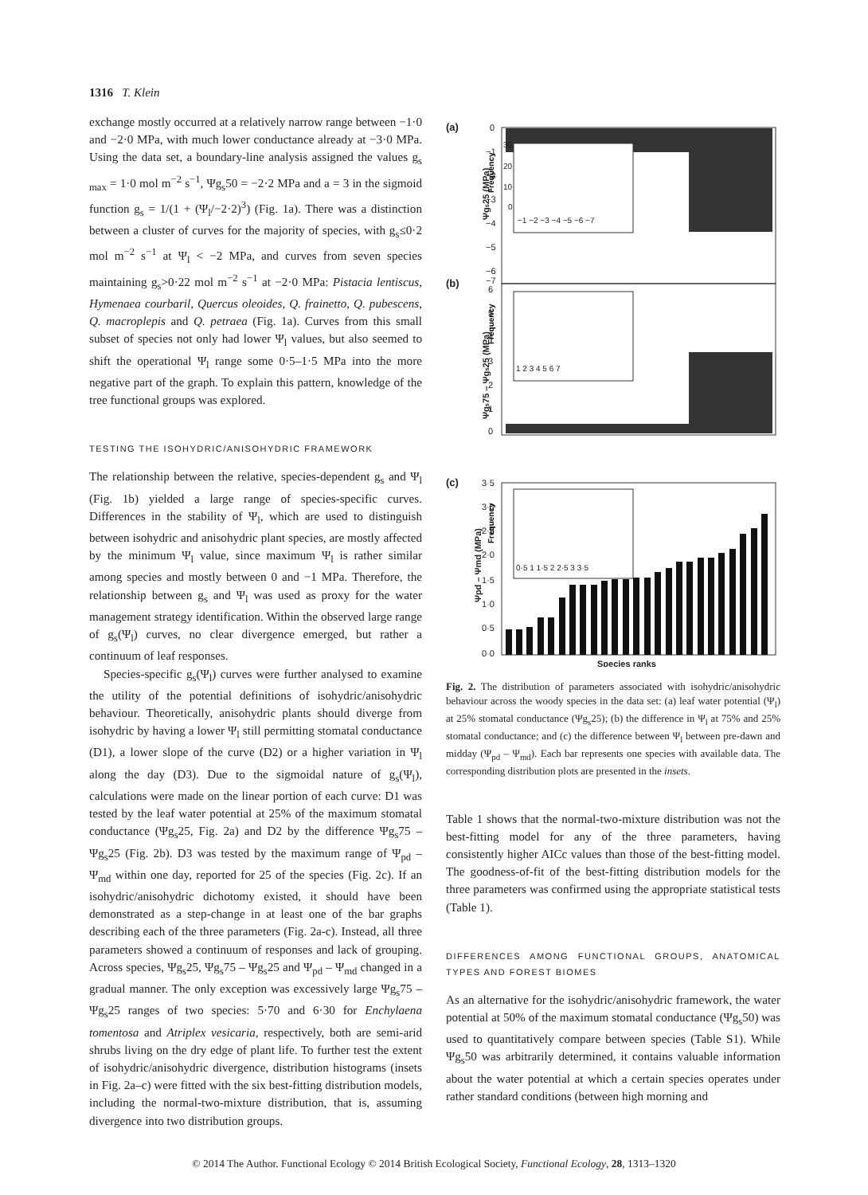1316 T. Klein
exchange mostly occurred at a relatively narrow range between −1·0 and −2·0 MPa, with much lower conductance already at −3·0 MPa. Using the data set, a boundary-line analysis assigned the values g<sub>s max</sub> = 1·0 mol m<sup>−2</sup> s<sup>−1</sup>, Ψg<sub>s</sub>50 = −2·2 MPa and a = 3 in the sigmoid function g<sub>s</sub> = 1/(1 + (Ψ<sub>l</sub>/−2·2)<sup>3</sup>) (Fig. 1a). There was a distinction between a cluster of curves for the majority of species, with g<sub>s</sub>≤0·2 mol m<sup>−2</sup> s<sup>−1</sup> at Ψ<sub>l</sub> < −2 MPa, and curves from seven species maintaining g<sub>s</sub>>0·22 mol m<sup>−2</sup> s<sup>−1</sup> at −2·0 MPa: Pistacia lentiscus, Hymenaea courbaril, Quercus oleoides, Q. frainetto, Q. pubescens, Q. macroplepis and Q. petraea (Fig. 1a). Curves from this small subset of species not only had lower Ψ<sub>l</sub> values, but also seemed to shift the operational Ψ<sub>l</sub> range some 0·5–1·5 MPa into the more negative part of the graph. To explain this pattern, knowledge of the tree functional groups was explored.
TESTING THE ISOHYDRIC/ANISOHYDRIC FRAMEWORK
The relationship between the relative, species-dependent g<sub>s</sub> and Ψ<sub>l</sub> (Fig. 1b) yielded a large range of species-specific curves. Differences in the stability of Ψ<sub>l</sub>, which are used to distinguish between isohydric and anisohydric plant species, are mostly affected by the minimum Ψ<sub>l</sub> value, since maximum Ψ<sub>l</sub> is rather similar among species and mostly between 0 and −1 MPa. Therefore, the relationship between g<sub>s</sub> and Ψ<sub>l</sub> was used as proxy for the water management strategy identification. Within the observed large range of g<sub>s</sub>(Ψ<sub>l</sub>) curves, no clear divergence emerged, but rather a continuum of leaf responses.
Species-specific g<sub>s</sub>(Ψ<sub>l</sub>) curves were further analysed to examine the utility of the potential definitions of isohydric/anisohydric behaviour. Theoretically, anisohydric plants should diverge from isohydric by having a lower Ψ<sub>l</sub> still permitting stomatal conductance (D1), a lower slope of the curve (D2) or a higher variation in Ψ<sub>l</sub> along the day (D3). Due to the sigmoidal nature of g<sub>s</sub>(Ψ<sub>l</sub>), calculations were made on the linear portion of each curve: D1 was tested by the leaf water potential at 25% of the maximum stomatal conductance (Ψg<sub>s</sub>25, Fig. 2a) and D2 by the difference Ψg<sub>s</sub>75 – Ψg<sub>s</sub>25 (Fig. 2b). D3 was tested by the maximum range of Ψ<sub>pd</sub> – Ψ<sub>md</sub> within one day, reported for 25 of the species (Fig. 2c). If an isohydric/anisohydric dichotomy existed, it should have been demonstrated as a step-change in at least one of the bar graphs describing each of the three parameters (Fig. 2a-c). Instead, all three parameters showed a continuum of responses and lack of grouping. Across species, Ψg<sub>s</sub>25, Ψg<sub>s</sub>75 – Ψg<sub>s</sub>25 and Ψ<sub>pd</sub> – Ψ<sub>md</sub> changed in a gradual manner. The only exception was excessively large Ψg<sub>s</sub>75 – Ψg<sub>s</sub>25 ranges of two species: 5·70 and 6·30 for Enchylaena tomentosa and Atriplex vesicaria, respectively, both are semi-arid shrubs living on the dry edge of plant life. To further test the extent of isohydric/anisohydric divergence, distribution histograms (insets in Fig. 2a–c) were fitted with the six best-fitting distribution models, including the normal-two-mixture distribution, that is, assuming divergence into two distribution groups.
(a)
(b)
(c)
0
−1
−2
−3
−4
−5
−6
−7
6
5
4
3
2
1
0
3·5
3·0
2·5
2·0
1·5
1·0
0·5
0·0
Ψgs25 (MPa)
Ψgs75 – Ψgs25 (MPa)
Ψpd – Ψmd (MPa)
Species ranks
30
20
10
0
−1 −2 −3 −4 −5 −6 −7
1 2 3 4 5 6 7
0·5 1 1·5 2 2·5 3 3·5
Frequency
Frequency
Frequency
Fig. 2. The distribution of parameters associated with isohydric/anisohydric behaviour across the woody species in the data set: (a) leaf water potential (Ψ<sub>l</sub>) at 25% stomatal conductance (Ψg<sub>s</sub>25); (b) the difference in Ψ<sub>l</sub> at 75% and 25% stomatal conductance; and (c) the difference between Ψ<sub>l</sub> between pre-dawn and midday (Ψ<sub>pd</sub> – Ψ<sub>md</sub>). Each bar represents one species with available data. The corresponding distribution plots are presented in the insets.
Table 1 shows that the normal-two-mixture distribution was not the best-fitting model for any of the three parameters, having consistently higher AICc values than those of the best-fitting model. The goodness-of-fit of the best-fitting distribution models for the three parameters was confirmed using the appropriate statistical tests (Table 1).
DIFFERENCES AMONG FUNCTIONAL GROUPS, ANATOMICAL TYPES AND FOREST BIOMES
As an alternative for the isohydric/anisohydric framework, the water potential at 50% of the maximum stomatal conductance (Ψg<sub>s</sub>50) was used to quantitatively compare between species (Table S1). While Ψg<sub>s</sub>50 was arbitrarily determined, it contains valuable information about the water potential at which a certain species operates under rather standard conditions (between high morning and
© 2014 The Author. Functional Ecology © 2014 British Ecological Society, Functional Ecology, 28, 1313–1320